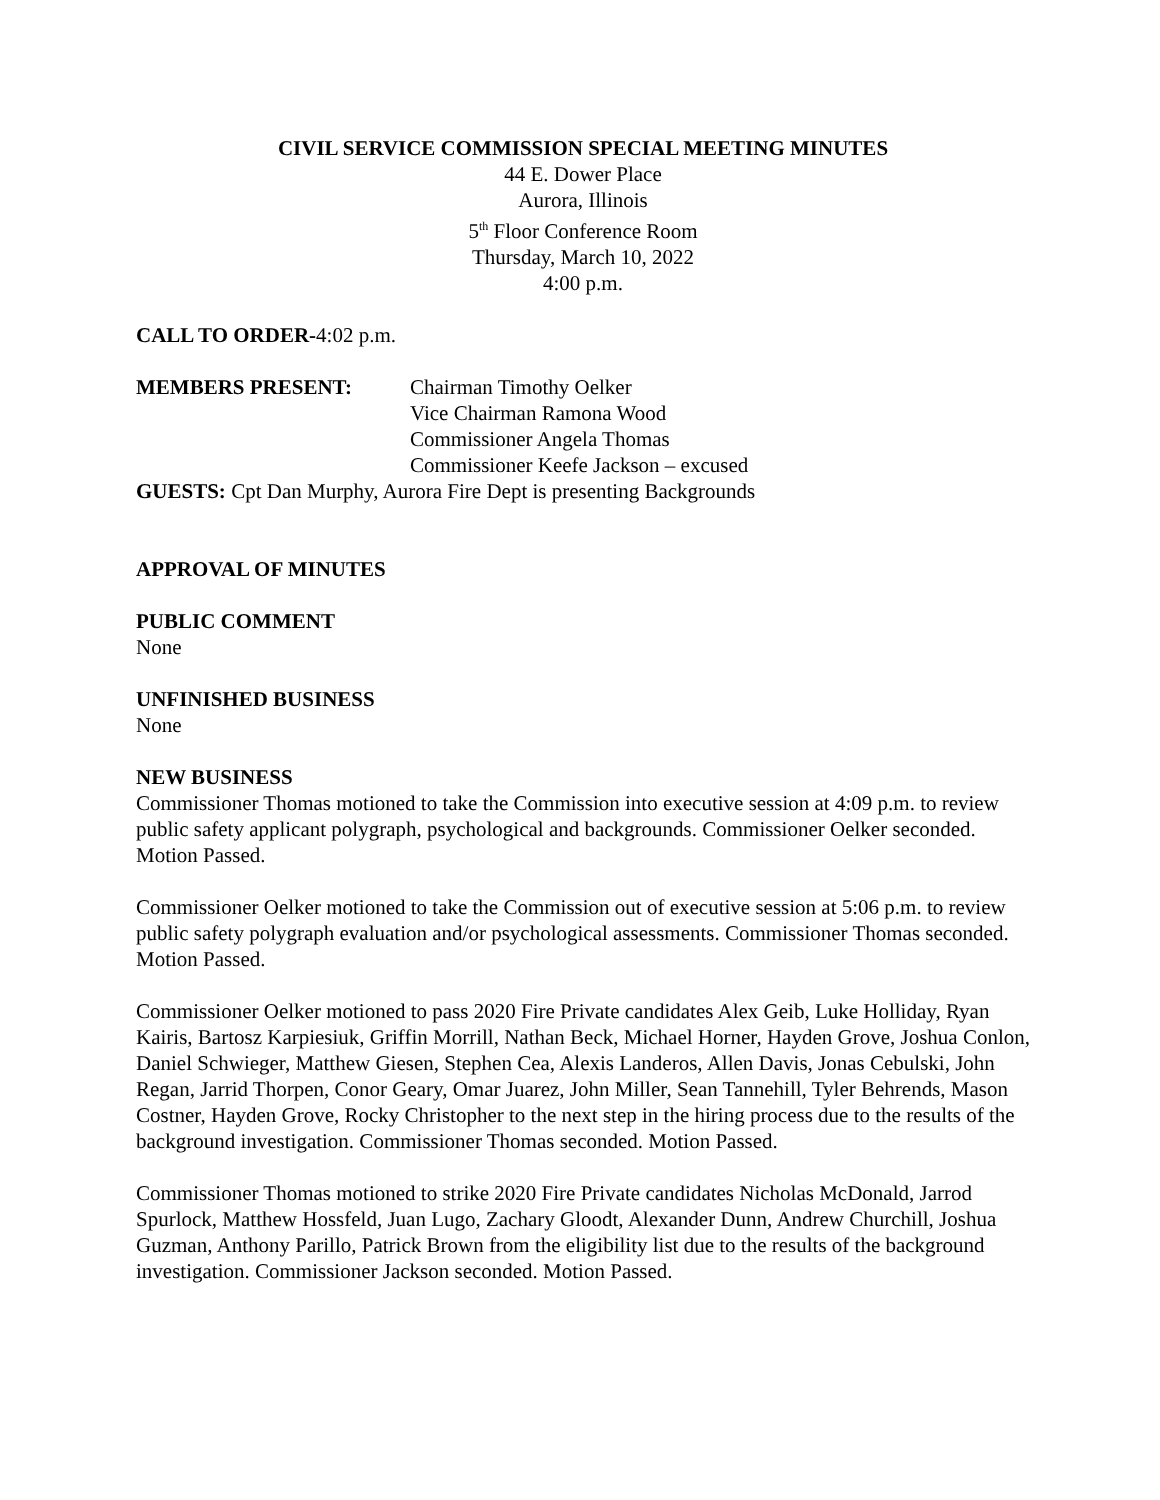CIVIL SERVICE COMMISSION SPECIAL MEETING MINUTES
44 E. Dower Place
Aurora, Illinois
5<sup>th</sup> Floor Conference Room
Thursday, March 10, 2022
4:00 p.m.
CALL TO ORDER-4:02 p.m.
MEMBERS PRESENT: Chairman Timothy Oelker
Vice Chairman Ramona Wood
Commissioner Angela Thomas
Commissioner Keefe Jackson – excused
GUESTS: Cpt Dan Murphy, Aurora Fire Dept is presenting Backgrounds
APPROVAL OF MINUTES
PUBLIC COMMENT
None
UNFINISHED BUSINESS
None
NEW BUSINESS
Commissioner Thomas motioned to take the Commission into executive session at 4:09 p.m. to review public safety applicant polygraph, psychological and backgrounds. Commissioner Oelker seconded. Motion Passed.
Commissioner Oelker motioned to take the Commission out of executive session at 5:06 p.m. to review public safety polygraph evaluation and/or psychological assessments. Commissioner Thomas seconded. Motion Passed.
Commissioner Oelker motioned to pass 2020 Fire Private candidates Alex Geib, Luke Holliday, Ryan Kairis, Bartosz Karpiesiuk, Griffin Morrill, Nathan Beck, Michael Horner, Hayden Grove, Joshua Conlon, Daniel Schwieger, Matthew Giesen, Stephen Cea, Alexis Landeros, Allen Davis, Jonas Cebulski, John Regan, Jarrid Thorpen, Conor Geary, Omar Juarez, John Miller, Sean Tannehill, Tyler Behrends, Mason Costner, Hayden Grove, Rocky Christopher to the next step in the hiring process due to the results of the background investigation. Commissioner Thomas seconded. Motion Passed.
Commissioner Thomas motioned to strike 2020 Fire Private candidates Nicholas McDonald, Jarrod Spurlock, Matthew Hossfeld, Juan Lugo, Zachary Gloodt, Alexander Dunn, Andrew Churchill, Joshua Guzman, Anthony Parillo, Patrick Brown from the eligibility list due to the results of the background investigation. Commissioner Jackson seconded. Motion Passed.